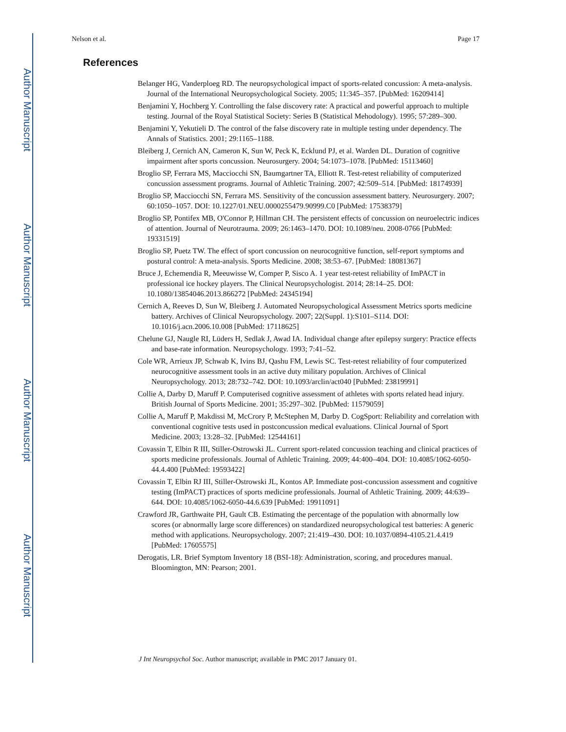Author Manuscript
Author Manuscript
Author Manuscript
Author Manuscript
Nelson et al. Page 17
References
Belanger HG, Vanderploeg RD. The neuropsychological impact of sports-related concussion: A meta-analysis. Journal of the International Neuropsychological Society. 2005; 11:345–357. [PubMed: 16209414]
Benjamini Y, Hochberg Y. Controlling the false discovery rate: A practical and powerful approach to multiple testing. Journal of the Royal Statistical Society: Series B (Statistical Mehodology). 1995; 57:289–300.
Benjamini Y, Yekutieli D. The control of the false discovery rate in multiple testing under dependency. The Annals of Statistics. 2001; 29:1165–1188.
Bleiberg J, Cernich AN, Cameron K, Sun W, Peck K, Ecklund PJ, et al. Warden DL. Duration of cognitive impairment after sports concussion. Neurosurgery. 2004; 54:1073–1078. [PubMed: 15113460]
Broglio SP, Ferrara MS, Macciocchi SN, Baumgartner TA, Elliott R. Test-retest reliability of computerized concussion assessment programs. Journal of Athletic Training. 2007; 42:509–514. [PubMed: 18174939]
Broglio SP, Macciocchi SN, Ferrara MS. Sensitivity of the concussion assessment battery. Neurosurgery. 2007; 60:1050–1057. DOI: 10.1227/01.NEU.0000255479.90999.C0 [PubMed: 17538379]
Broglio SP, Pontifex MB, O'Connor P, Hillman CH. The persistent effects of concussion on neuroelectric indices of attention. Journal of Neurotrauma. 2009; 26:1463–1470. DOI: 10.1089/neu. 2008-0766 [PubMed: 19331519]
Broglio SP, Puetz TW. The effect of sport concussion on neurocognitive function, self-report symptoms and postural control: A meta-analysis. Sports Medicine. 2008; 38:53–67. [PubMed: 18081367]
Bruce J, Echemendia R, Meeuwisse W, Comper P, Sisco A. 1 year test-retest reliability of ImPACT in professional ice hockey players. The Clinical Neuropsychologist. 2014; 28:14–25. DOI: 10.1080/13854046.2013.866272 [PubMed: 24345194]
Cernich A, Reeves D, Sun W, Bleiberg J. Automated Neuropsychological Assessment Metrics sports medicine battery. Archives of Clinical Neuropsychology. 2007; 22(Suppl. 1):S101–S114. DOI: 10.1016/j.acn.2006.10.008 [PubMed: 17118625]
Chelune GJ, Naugle RI, Lüders H, Sedlak J, Awad IA. Individual change after epilepsy surgery: Practice effects and base-rate information. Neuropsychology. 1993; 7:41–52.
Cole WR, Arrieux JP, Schwab K, Ivins BJ, Qashu FM, Lewis SC. Test-retest reliability of four computerized neurocognitive assessment tools in an active duty military population. Archives of Clinical Neuropsychology. 2013; 28:732–742. DOI: 10.1093/arclin/act040 [PubMed: 23819991]
Collie A, Darby D, Maruff P. Computerised cognitive assessment of athletes with sports related head injury. British Journal of Sports Medicine. 2001; 35:297–302. [PubMed: 11579059]
Collie A, Maruff P, Makdissi M, McCrory P, McStephen M, Darby D. CogSport: Reliability and correlation with conventional cognitive tests used in postconcussion medical evaluations. Clinical Journal of Sport Medicine. 2003; 13:28–32. [PubMed: 12544161]
Covassin T, Elbin R III, Stiller-Ostrowski JL. Current sport-related concussion teaching and clinical practices of sports medicine professionals. Journal of Athletic Training. 2009; 44:400–404. DOI: 10.4085/1062-6050-44.4.400 [PubMed: 19593422]
Covassin T, Elbin RJ III, Stiller-Ostrowski JL, Kontos AP. Immediate post-concussion assessment and cognitive testing (ImPACT) practices of sports medicine professionals. Journal of Athletic Training. 2009; 44:639–644. DOI: 10.4085/1062-6050-44.6.639 [PubMed: 19911091]
Crawford JR, Garthwaite PH, Gault CB. Estimating the percentage of the population with abnormally low scores (or abnormally large score differences) on standardized neuropsychological test batteries: A generic method with applications. Neuropsychology. 2007; 21:419–430. DOI: 10.1037/0894-4105.21.4.419 [PubMed: 17605575]
Derogatis, LR. Brief Symptom Inventory 18 (BSI-18): Administration, scoring, and procedures manual. Bloomington, MN: Pearson; 2001.
J Int Neuropsychol Soc. Author manuscript; available in PMC 2017 January 01.